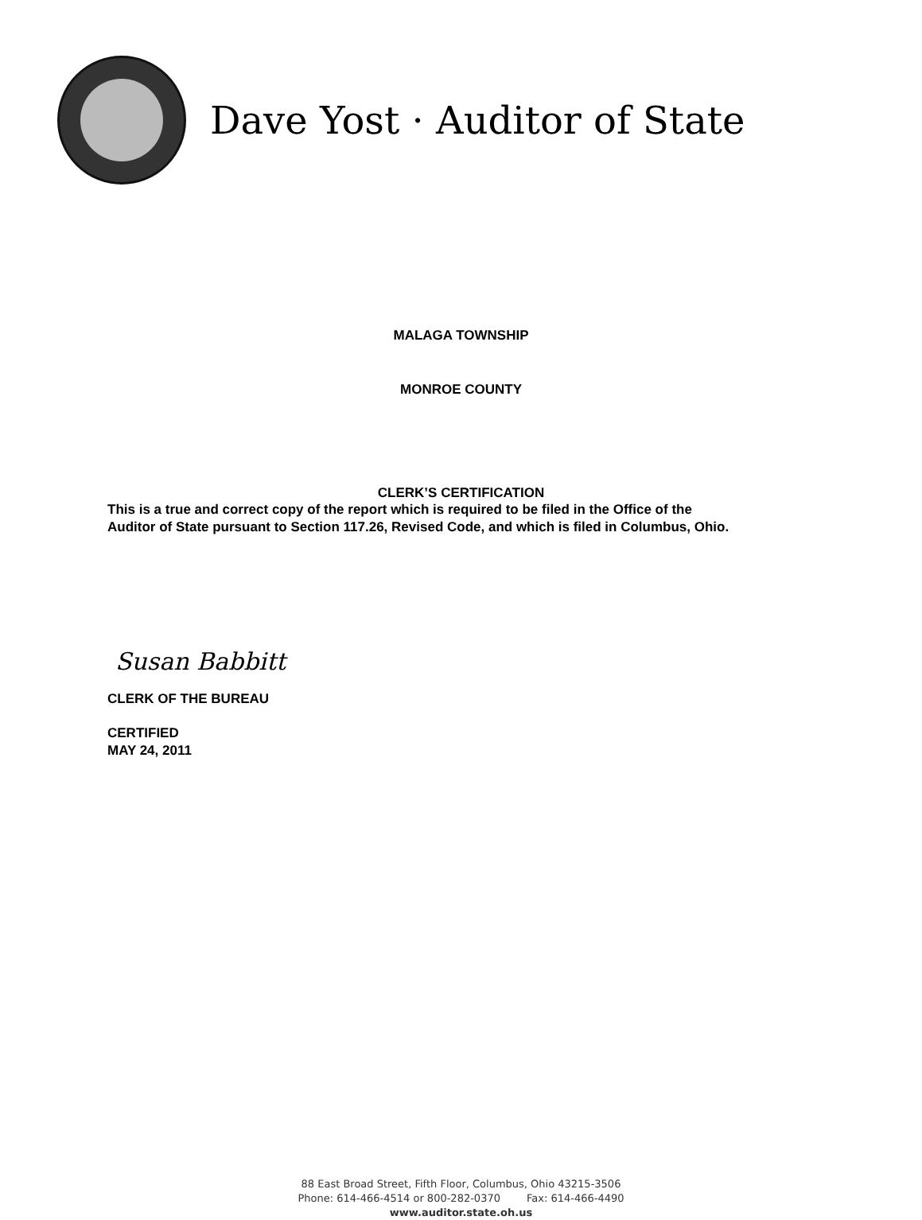Dave Yost · Auditor of State
MALAGA TOWNSHIP
MONROE COUNTY
CLERK’S CERTIFICATION
This is a true and correct copy of the report which is required to be filed in the Office of the
Auditor of State pursuant to Section 117.26, Revised Code, and which is filed in Columbus, Ohio.
Susan Babbitt
CLERK OF THE BUREAU
CERTIFIED
MAY 24, 2011
88 East Broad Street, Fifth Floor, Columbus, Ohio 43215-3506
Phone: 614-466-4514 or 800-282-0370 Fax: 614-466-4490
www.auditor.state.oh.us